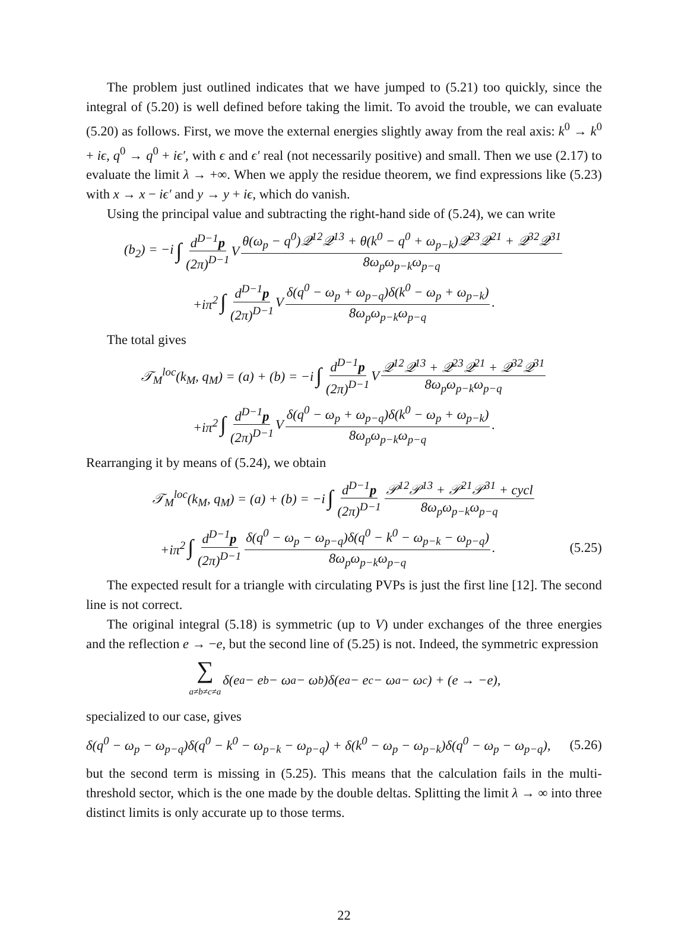The problem just outlined indicates that we have jumped to (5.21) too quickly, since the integral of (5.20) is well defined before taking the limit. To avoid the trouble, we can evaluate (5.20) as follows. First, we move the external energies slightly away from the real axis: k<sup>0</sup> → k<sup>0</sup> + iϵ, q<sup>0</sup> → q<sup>0</sup> + iϵ′, with ϵ and ϵ′ real (not necessarily positive) and small. Then we use (2.17) to evaluate the limit λ → +∞. When we apply the residue theorem, we find expressions like (5.23) with x → x − iϵ′ and y → y + iϵ, which do vanish.
Using the principal value and subtracting the right-hand side of (5.24), we can write
(b<sub>2</sub>) = −i ∫ d<sup>D−1</sup>p (2π)<sup>D−1</sup> V θ(ω<sub>p</sub> − q<sup>0</sup>)𝒬<sup>12</sup>𝒬<sup>13</sup> + θ(k<sup>0</sup> − q<sup>0</sup> + ω<sub>p−k</sub>)𝒬<sup>23</sup>𝒬<sup>21</sup> + 𝒬<sup>32</sup>𝒬<sup>31</sup> 8ω<sub>p</sub>ω<sub>p−k</sub>ω<sub>p−q</sub>
+iπ<sup>2</sup> ∫ d<sup>D−1</sup>p (2π)<sup>D−1</sup> V δ(q<sup>0</sup> − ω<sub>p</sub> + ω<sub>p−q</sub>)δ(k<sup>0</sup> − ω<sub>p</sub> + ω<sub>p−k</sub>) 8ω<sub>p</sub>ω<sub>p−k</sub>ω<sub>p−q</sub>.
The total gives
𝒯<sub>M</sub><sup>loc</sup>(k<sub>M</sub>, q<sub>M</sub>) = (a) + (b) = −i ∫ d<sup>D−1</sup>p (2π)<sup>D−1</sup> V 𝒬<sup>12</sup>𝒬<sup>13</sup> + 𝒬<sup>23</sup>𝒬<sup>21</sup> + 𝒬<sup>32</sup>𝒬<sup>31</sup> 8ω<sub>p</sub>ω<sub>p−k</sub>ω<sub>p−q</sub>
+iπ<sup>2</sup> ∫ d<sup>D−1</sup>p (2π)<sup>D−1</sup> V δ(q<sup>0</sup> − ω<sub>p</sub> + ω<sub>p−q</sub>)δ(k<sup>0</sup> − ω<sub>p</sub> + ω<sub>p−k</sub>) 8ω<sub>p</sub>ω<sub>p−k</sub>ω<sub>p−q</sub>.
Rearranging it by means of (5.24), we obtain
𝒯<sub>M</sub><sup>loc</sup>(k<sub>M</sub>, q<sub>M</sub>) = (a) + (b) = −i ∫ d<sup>D−1</sup>p (2π)<sup>D−1</sup> 𝒫<sup>12</sup>𝒫<sup>13</sup> + 𝒫<sup>21</sup>𝒫<sup>31</sup> + cycl 8ω<sub>p</sub>ω<sub>p−k</sub>ω<sub>p−q</sub>
+iπ<sup>2</sup> ∫ d<sup>D−1</sup>p (2π)<sup>D−1</sup> δ(q<sup>0</sup> − ω<sub>p</sub> − ω<sub>p−q</sub>)δ(q<sup>0</sup> − k<sup>0</sup> − ω<sub>p−k</sub> − ω<sub>p−q</sub>) 8ω<sub>p</sub>ω<sub>p−k</sub>ω<sub>p−q</sub>. (5.25)
The expected result for a triangle with circulating PVPs is just the first line [12]. The second line is not correct.
The original integral (5.18) is symmetric (up to V) under exchanges of the three energies and the reflection e → −e, but the second line of (5.25) is not. Indeed, the symmetric expression
∑ a≠b≠c≠a δ(e<sub>a</sub> − e<sub>b</sub> − ω<sub>a</sub> − ω<sub>b</sub>)δ(e<sub>a</sub> − e<sub>c</sub> − ω<sub>a</sub> − ω<sub>c</sub>) + (e → −e),
specialized to our case, gives
δ(q<sup>0</sup> − ω<sub>p</sub> − ω<sub>p−q</sub>)δ(q<sup>0</sup> − k<sup>0</sup> − ω<sub>p−k</sub> − ω<sub>p−q</sub>) + δ(k<sup>0</sup> − ω<sub>p</sub> − ω<sub>p−k</sub>)δ(q<sup>0</sup> − ω<sub>p</sub> − ω<sub>p−q</sub>), (5.26)
but the second term is missing in (5.25). This means that the calculation fails in the multi-threshold sector, which is the one made by the double deltas. Splitting the limit λ → ∞ into three distinct limits is only accurate up to those terms.
22